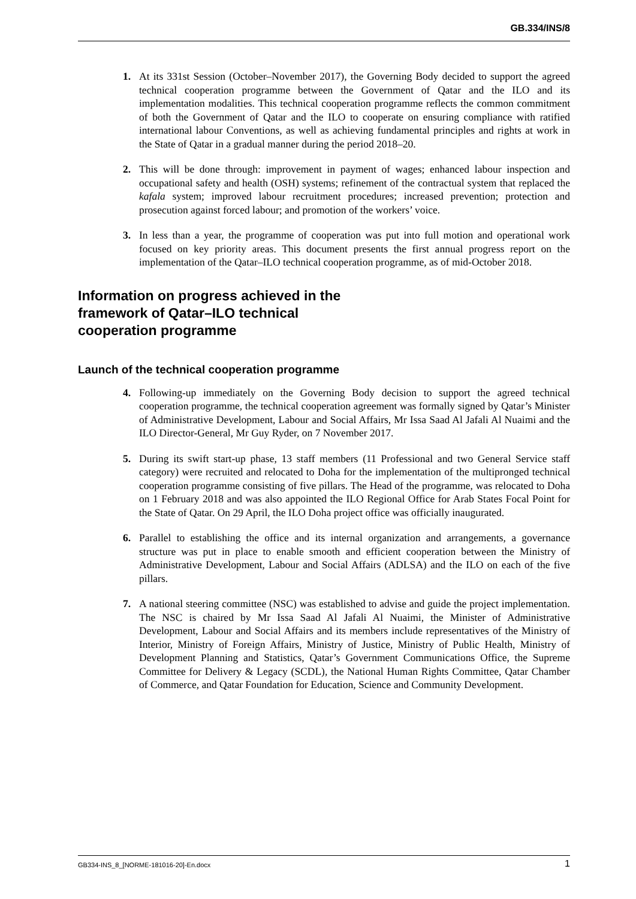GB.334/INS/8
1. At its 331st Session (October–November 2017), the Governing Body decided to support the agreed technical cooperation programme between the Government of Qatar and the ILO and its implementation modalities. This technical cooperation programme reflects the common commitment of both the Government of Qatar and the ILO to cooperate on ensuring compliance with ratified international labour Conventions, as well as achieving fundamental principles and rights at work in the State of Qatar in a gradual manner during the period 2018–20.
2. This will be done through: improvement in payment of wages; enhanced labour inspection and occupational safety and health (OSH) systems; refinement of the contractual system that replaced the kafala system; improved labour recruitment procedures; increased prevention; protection and prosecution against forced labour; and promotion of the workers’ voice.
3. In less than a year, the programme of cooperation was put into full motion and operational work focused on key priority areas. This document presents the first annual progress report on the implementation of the Qatar–ILO technical cooperation programme, as of mid-October 2018.
Information on progress achieved in the framework of Qatar–ILO technical cooperation programme
Launch of the technical cooperation programme
4. Following-up immediately on the Governing Body decision to support the agreed technical cooperation programme, the technical cooperation agreement was formally signed by Qatar’s Minister of Administrative Development, Labour and Social Affairs, Mr Issa Saad Al Jafali Al Nuaimi and the ILO Director-General, Mr Guy Ryder, on 7 November 2017.
5. During its swift start-up phase, 13 staff members (11 Professional and two General Service staff category) were recruited and relocated to Doha for the implementation of the multipronged technical cooperation programme consisting of five pillars. The Head of the programme, was relocated to Doha on 1 February 2018 and was also appointed the ILO Regional Office for Arab States Focal Point for the State of Qatar. On 29 April, the ILO Doha project office was officially inaugurated.
6. Parallel to establishing the office and its internal organization and arrangements, a governance structure was put in place to enable smooth and efficient cooperation between the Ministry of Administrative Development, Labour and Social Affairs (ADLSA) and the ILO on each of the five pillars.
7. A national steering committee (NSC) was established to advise and guide the project implementation. The NSC is chaired by Mr Issa Saad Al Jafali Al Nuaimi, the Minister of Administrative Development, Labour and Social Affairs and its members include representatives of the Ministry of Interior, Ministry of Foreign Affairs, Ministry of Justice, Ministry of Public Health, Ministry of Development Planning and Statistics, Qatar’s Government Communications Office, the Supreme Committee for Delivery & Legacy (SCDL), the National Human Rights Committee, Qatar Chamber of Commerce, and Qatar Foundation for Education, Science and Community Development.
GB334-INS_8_[NORME-181016-20]-En.docx 1